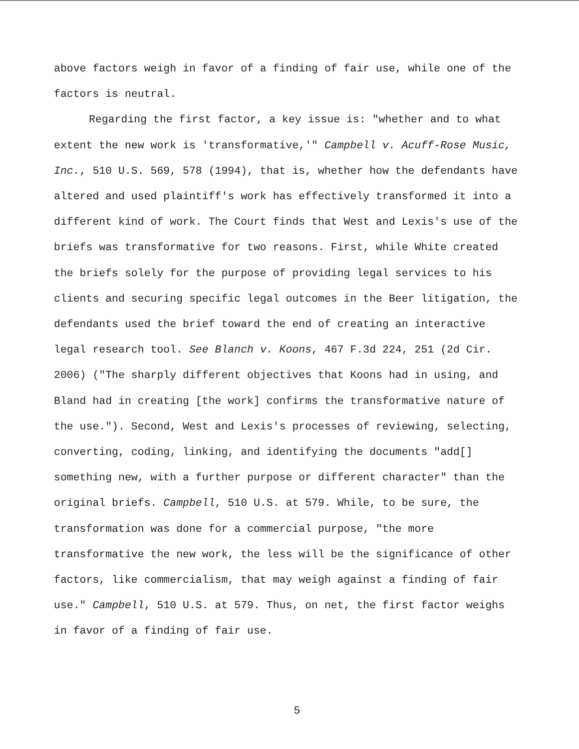above factors weigh in favor of a finding of fair use, while one of the factors is neutral.
Regarding the first factor, a key issue is: "whether and to what extent the new work is 'transformative,'" Campbell v. Acuff-Rose Music, Inc., 510 U.S. 569, 578 (1994), that is, whether how the defendants have altered and used plaintiff's work has effectively transformed it into a different kind of work. The Court finds that West and Lexis's use of the briefs was transformative for two reasons. First, while White created the briefs solely for the purpose of providing legal services to his clients and securing specific legal outcomes in the Beer litigation, the defendants used the brief toward the end of creating an interactive legal research tool. See Blanch v. Koons, 467 F.3d 224, 251 (2d Cir. 2006) ("The sharply different objectives that Koons had in using, and Bland had in creating [the work] confirms the transformative nature of the use."). Second, West and Lexis's processes of reviewing, selecting, converting, coding, linking, and identifying the documents "add[] something new, with a further purpose or different character" than the original briefs. Campbell, 510 U.S. at 579. While, to be sure, the transformation was done for a commercial purpose, "the more transformative the new work, the less will be the significance of other factors, like commercialism, that may weigh against a finding of fair use." Campbell, 510 U.S. at 579. Thus, on net, the first factor weighs in favor of a finding of fair use.
5